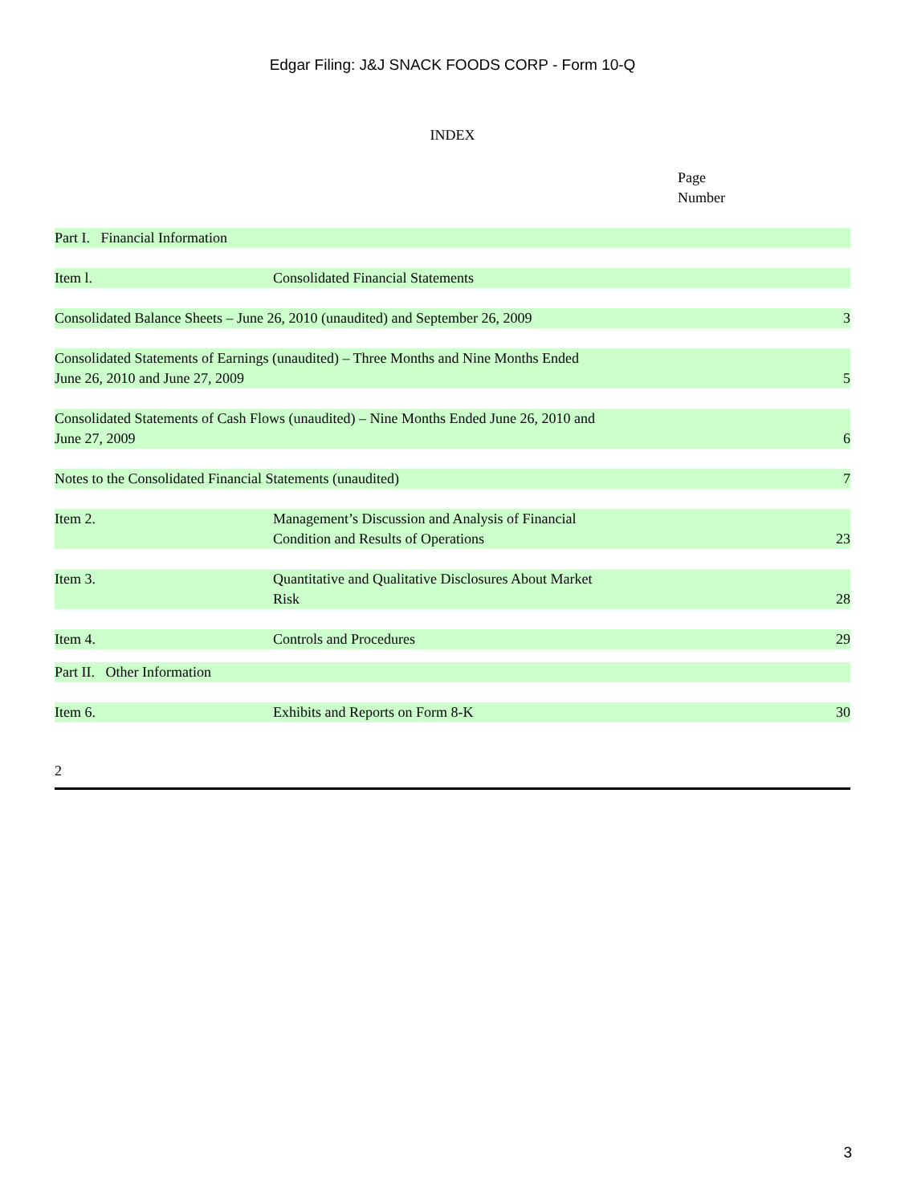Edgar Filing: J&J SNACK FOODS CORP - Form 10-Q
INDEX
Page
Number
| Part I. Financial Information | | |
| Item l. | Consolidated Financial Statements | |
| Consolidated Balance Sheets – June 26, 2010 (unaudited) and September 26, 2009 | | 3 |
| Consolidated Statements of Earnings (unaudited) – Three Months and Nine Months Ended June 26, 2010 and June 27, 2009 | | 5 |
| Consolidated Statements of Cash Flows (unaudited) – Nine Months Ended June 26, 2010 and June 27, 2009 | | 6 |
| Notes to the Consolidated Financial Statements (unaudited) | | 7 |
| Item 2. | Management’s Discussion and Analysis of Financial Condition and Results of Operations | 23 |
| Item 3. | Quantitative and Qualitative Disclosures About Market Risk | 28 |
| Item 4. | Controls and Procedures | 29 |
| Part II. Other Information | | |
| Item 6. | Exhibits and Reports on Form 8-K | 30 |
2
3